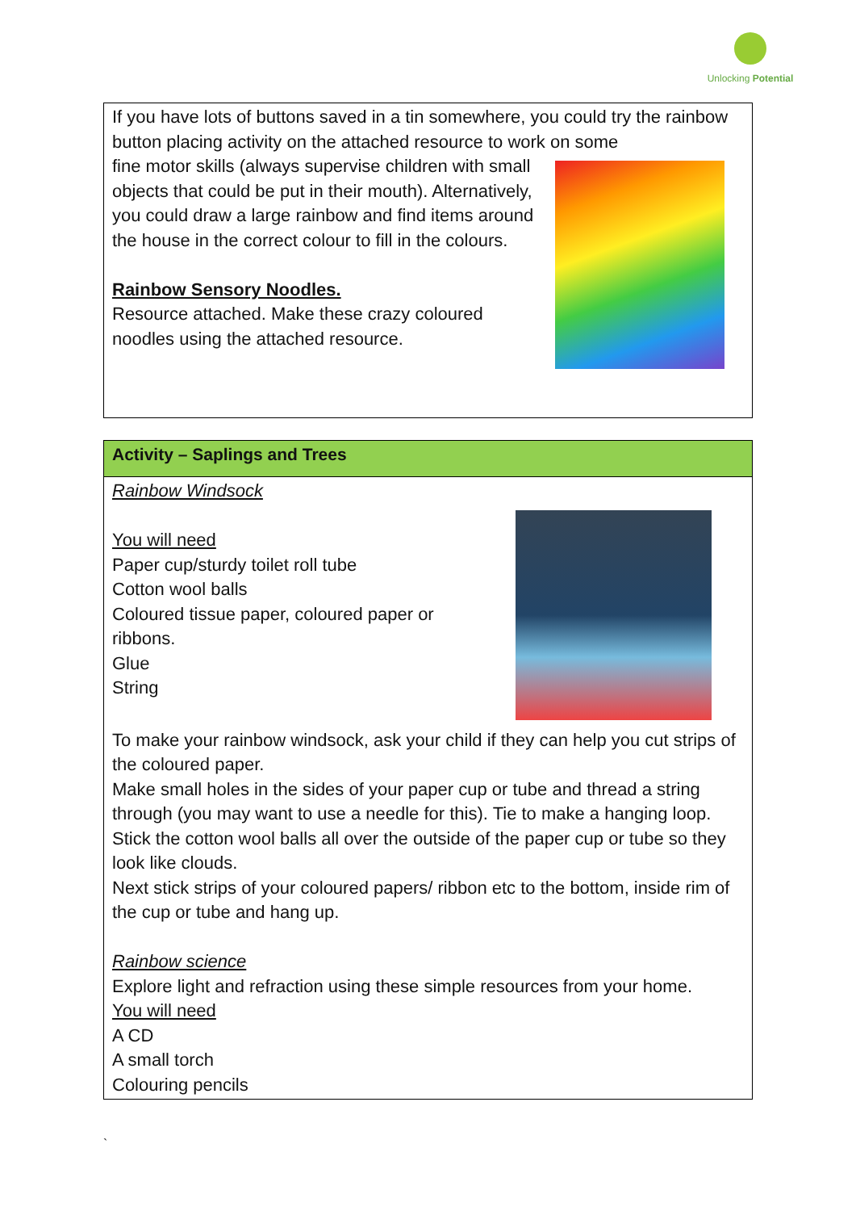Unlocking Potential
| If you have lots of buttons saved in a tin somewhere, you could try the rainbow button placing activity on the attached resource to work on some fine motor skills (always supervise children with small objects that could be put in their mouth). Alternatively, you could draw a large rainbow and find items around the house in the correct colour to fill in the colours. Rainbow Sensory Noodles. Resource attached. Make these crazy coloured noodles using the attached resource. |
| Activity – Saplings and Trees |
| Rainbow Windsock You will need Paper cup/sturdy toilet roll tube Cotton wool balls Coloured tissue paper, coloured paper or ribbons. Glue String To make your rainbow windsock, ask your child if they can help you cut strips of the coloured paper. Make small holes in the sides of your paper cup or tube and thread a string through (you may want to use a needle for this). Tie to make a hanging loop. Stick the cotton wool balls all over the outside of the paper cup or tube so they look like clouds. Next stick strips of your coloured papers/ ribbon etc to the bottom, inside rim of the cup or tube and hang up. Rainbow science Explore light and refraction using these simple resources from your home. You will need A CD A small torch Colouring pencils |
`